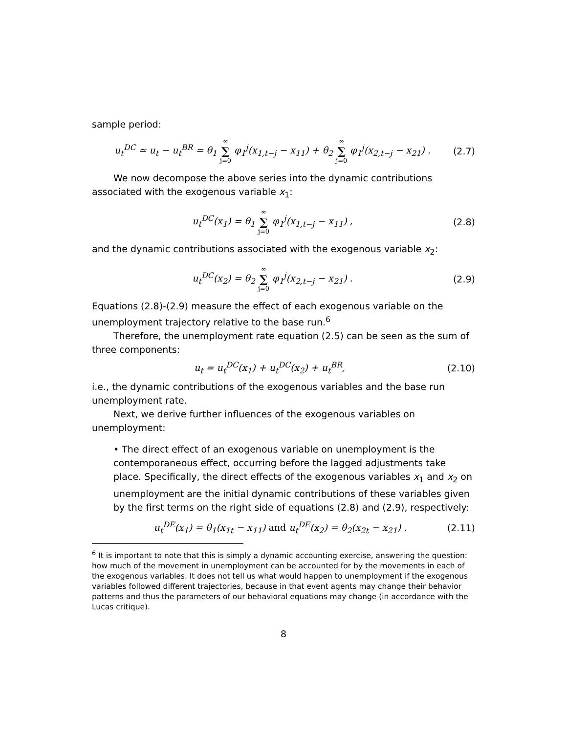sample period:
u<sub>t</sub><sup>DC</sup> ≃ u<sub>t</sub> − u<sub>t</sub><sup>BR</sup> = θ<sub>1</sub> ∞ ∑ j=0 φ<sub>1</sub><sup>j</sup>(x<sub>1,t−j</sub> − x<sub>11</sub>) + θ<sub>2</sub> ∞ ∑ j=0 φ<sub>1</sub><sup>j</sup>(x<sub>2,t−j</sub> − x<sub>21</sub>) . (2.7)
We now decompose the above series into the dynamic contributions associated with the exogenous variable x<sub>1</sub>:
u<sub>t</sub><sup>DC</sup>(x<sub>1</sub>) = θ<sub>1</sub> ∞ ∑ j=0 φ<sub>1</sub><sup>j</sup>(x<sub>1,t−j</sub> − x<sub>11</sub>) , (2.8)
and the dynamic contributions associated with the exogenous variable x<sub>2</sub>:
u<sub>t</sub><sup>DC</sup>(x<sub>2</sub>) = θ<sub>2</sub> ∞ ∑ j=0 φ<sub>1</sub><sup>j</sup>(x<sub>2,t−j</sub> − x<sub>21</sub>) . (2.9)
Equations (2.8)-(2.9) measure the effect of each exogenous variable on the unemployment trajectory relative to the base run.<sup>6</sup>
Therefore, the unemployment rate equation (2.5) can be seen as the sum of three components:
u<sub>t</sub> = u<sub>t</sub><sup>DC</sup>(x<sub>1</sub>) + u<sub>t</sub><sup>DC</sup>(x<sub>2</sub>) + u<sub>t</sub><sup>BR</sup>, (2.10)
i.e., the dynamic contributions of the exogenous variables and the base run unemployment rate.
Next, we derive further influences of the exogenous variables on unemployment:
• The direct effect of an exogenous variable on unemployment is the contemporaneous effect, occurring before the lagged adjustments take place. Specifically, the direct effects of the exogenous variables x<sub>1</sub> and x<sub>2</sub> on unemployment are the initial dynamic contributions of these variables given by the first terms on the right side of equations (2.8) and (2.9), respectively:
u<sub>t</sub><sup>DE</sup>(x<sub>1</sub>) = θ<sub>1</sub>(x<sub>1t</sub> − x<sub>11</sub>) and u<sub>t</sub><sup>DE</sup>(x<sub>2</sub>) = θ<sub>2</sub>(x<sub>2t</sub> − x<sub>21</sub>) . (2.11)
<sup>6</sup> It is important to note that this is simply a dynamic accounting exercise, answering the question: how much of the movement in unemployment can be accounted for by the movements in each of the exogenous variables. It does not tell us what would happen to unemployment if the exogenous variables followed different trajectories, because in that event agents may change their behavior patterns and thus the parameters of our behavioral equations may change (in accordance with the Lucas critique).
8